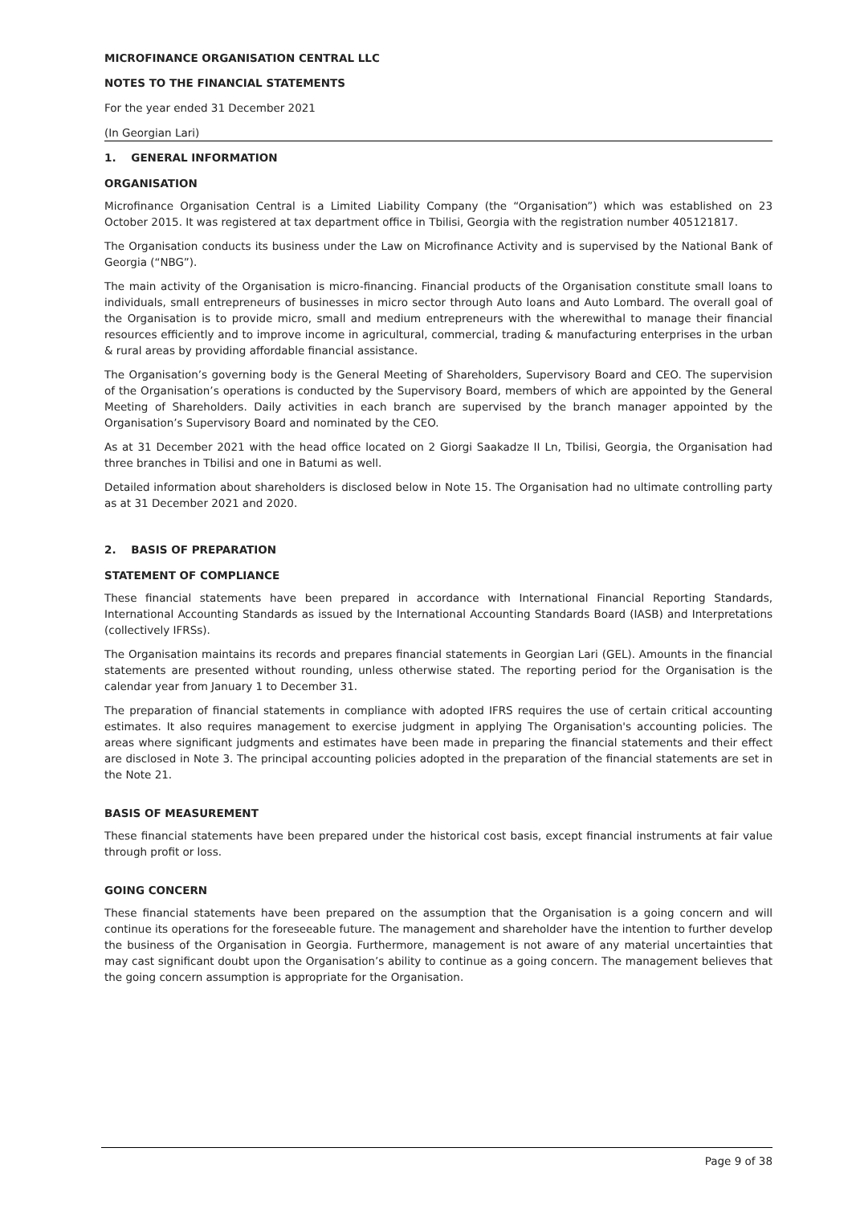MICROFINANCE ORGANISATION CENTRAL LLC
NOTES TO THE FINANCIAL STATEMENTS
For the year ended 31 December 2021
(In Georgian Lari)
1. GENERAL INFORMATION
ORGANISATION
Microfinance Organisation Central is a Limited Liability Company (the “Organisation”) which was established on 23 October 2015. It was registered at tax department office in Tbilisi, Georgia with the registration number 405121817.
The Organisation conducts its business under the Law on Microfinance Activity and is supervised by the National Bank of Georgia (“NBG”).
The main activity of the Organisation is micro-financing. Financial products of the Organisation constitute small loans to individuals, small entrepreneurs of businesses in micro sector through Auto loans and Auto Lombard. The overall goal of the Organisation is to provide micro, small and medium entrepreneurs with the wherewithal to manage their financial resources efficiently and to improve income in agricultural, commercial, trading & manufacturing enterprises in the urban & rural areas by providing affordable financial assistance.
The Organisation’s governing body is the General Meeting of Shareholders, Supervisory Board and CEO. The supervision of the Organisation’s operations is conducted by the Supervisory Board, members of which are appointed by the General Meeting of Shareholders. Daily activities in each branch are supervised by the branch manager appointed by the Organisation’s Supervisory Board and nominated by the CEO.
As at 31 December 2021 with the head office located on 2 Giorgi Saakadze II Ln, Tbilisi, Georgia, the Organisation had three branches in Tbilisi and one in Batumi as well.
Detailed information about shareholders is disclosed below in Note 15. The Organisation had no ultimate controlling party as at 31 December 2021 and 2020.
2. BASIS OF PREPARATION
STATEMENT OF COMPLIANCE
These financial statements have been prepared in accordance with International Financial Reporting Standards, International Accounting Standards as issued by the International Accounting Standards Board (IASB) and Interpretations (collectively IFRSs).
The Organisation maintains its records and prepares financial statements in Georgian Lari (GEL). Amounts in the financial statements are presented without rounding, unless otherwise stated. The reporting period for the Organisation is the calendar year from January 1 to December 31.
The preparation of financial statements in compliance with adopted IFRS requires the use of certain critical accounting estimates. It also requires management to exercise judgment in applying The Organisation's accounting policies. The areas where significant judgments and estimates have been made in preparing the financial statements and their effect are disclosed in Note 3. The principal accounting policies adopted in the preparation of the financial statements are set in the Note 21.
BASIS OF MEASUREMENT
These financial statements have been prepared under the historical cost basis, except financial instruments at fair value through profit or loss.
GOING CONCERN
These financial statements have been prepared on the assumption that the Organisation is a going concern and will continue its operations for the foreseeable future. The management and shareholder have the intention to further develop the business of the Organisation in Georgia. Furthermore, management is not aware of any material uncertainties that may cast significant doubt upon the Organisation’s ability to continue as a going concern. The management believes that the going concern assumption is appropriate for the Organisation.
Page 9 of 38